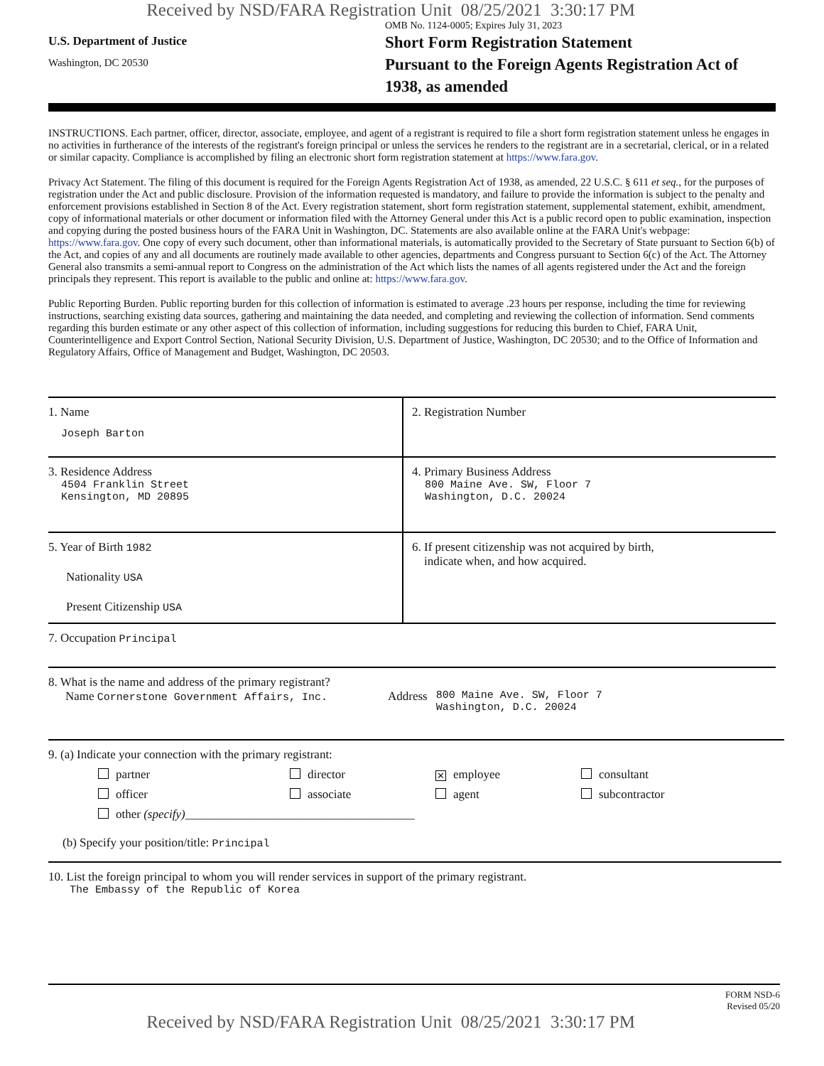Received by NSD/FARA Registration Unit 08/25/2021 3:30:17 PM
U.S. Department of Justice
Washington, DC 20530
OMB No. 1124-0005; Expires July 31, 2023
Short Form Registration Statement
Pursuant to the Foreign Agents Registration Act of 1938, as amended
INSTRUCTIONS. Each partner, officer, director, associate, employee, and agent of a registrant is required to file a short form registration statement unless he engages in no activities in furtherance of the interests of the registrant's foreign principal or unless the services he renders to the registrant are in a secretarial, clerical, or in a related or similar capacity. Compliance is accomplished by filing an electronic short form registration statement at https://www.fara.gov.
Privacy Act Statement. The filing of this document is required for the Foreign Agents Registration Act of 1938, as amended, 22 U.S.C. § 611 et seq., for the purposes of registration under the Act and public disclosure. Provision of the information requested is mandatory, and failure to provide the information is subject to the penalty and enforcement provisions established in Section 8 of the Act. Every registration statement, short form registration statement, supplemental statement, exhibit, amendment, copy of informational materials or other document or information filed with the Attorney General under this Act is a public record open to public examination, inspection and copying during the posted business hours of the FARA Unit in Washington, DC. Statements are also available online at the FARA Unit's webpage: https://www.fara.gov. One copy of every such document, other than informational materials, is automatically provided to the Secretary of State pursuant to Section 6(b) of the Act, and copies of any and all documents are routinely made available to other agencies, departments and Congress pursuant to Section 6(c) of the Act. The Attorney General also transmits a semi-annual report to Congress on the administration of the Act which lists the names of all agents registered under the Act and the foreign principals they represent. This report is available to the public and online at: https://www.fara.gov.
Public Reporting Burden. Public reporting burden for this collection of information is estimated to average .23 hours per response, including the time for reviewing instructions, searching existing data sources, gathering and maintaining the data needed, and completing and reviewing the collection of information. Send comments regarding this burden estimate or any other aspect of this collection of information, including suggestions for reducing this burden to Chief, FARA Unit, Counterintelligence and Export Control Section, National Security Division, U.S. Department of Justice, Washington, DC 20530; and to the Office of Information and Regulatory Affairs, Office of Management and Budget, Washington, DC 20503.
1. Name
Joseph Barton
2. Registration Number
3. Residence Address
4504 Franklin Street
Kensington, MD 20895
4. Primary Business Address
800 Maine Ave. SW, Floor 7
Washington, D.C. 20024
5. Year of Birth 1982
Nationality USA
Present Citizenship USA
6. If present citizenship was not acquired by birth,
indicate when, and how acquired.
7. Occupation Principal
8. What is the name and address of the primary registrant?
Name Cornerstone Government Affairs, Inc. Address 800 Maine Ave. SW, Floor 7
Washington, D.C. 20024
9. (a) Indicate your connection with the primary registrant:
partner director ✕ employee consultant officer associate agent subcontractor other (specify)______________________________________
(b) Specify your position/title: Principal
10. List the foreign principal to whom you will render services in support of the primary registrant.
The Embassy of the Republic of Korea
FORM NSD-6
Revised 05/20
Received by NSD/FARA Registration Unit 08/25/2021 3:30:17 PM